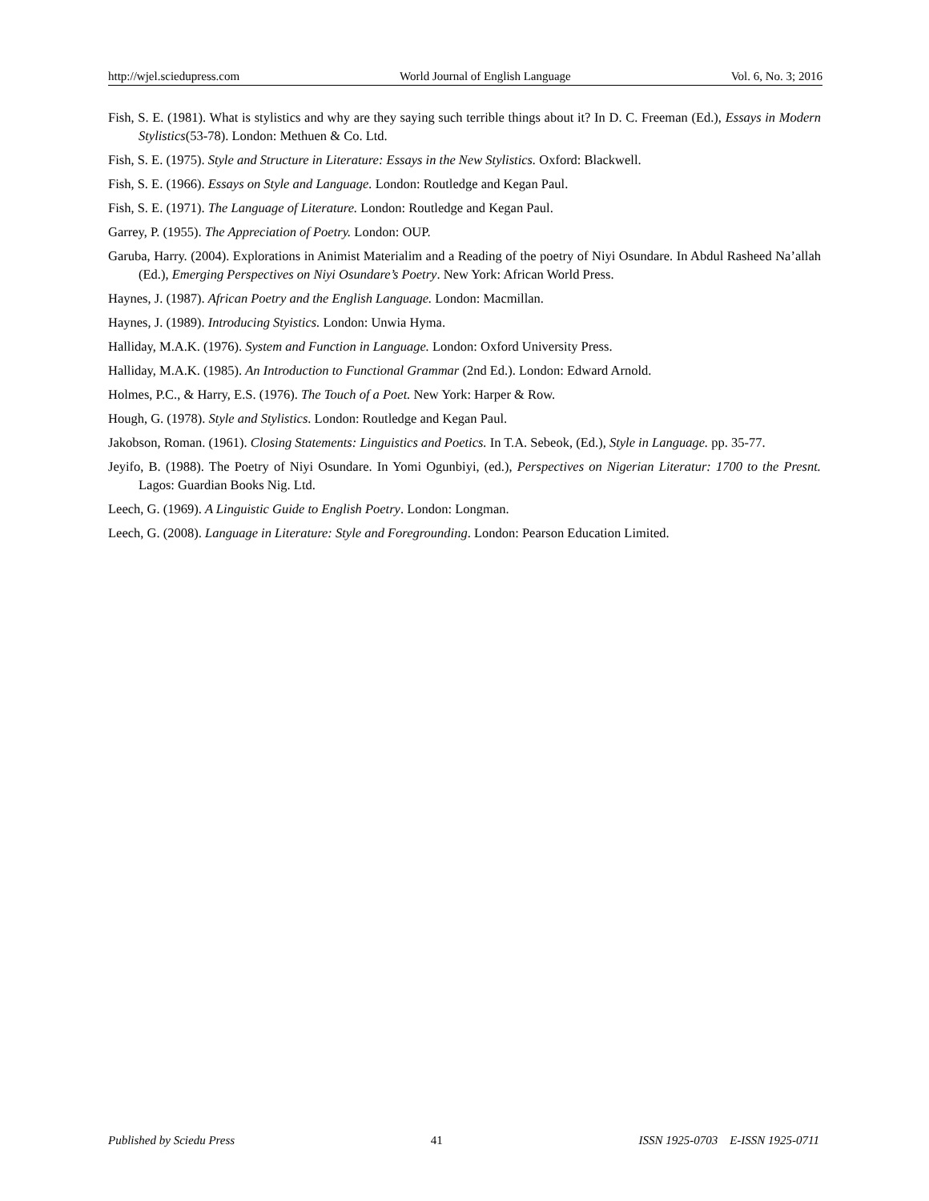http://wjel.sciedupress.com World Journal of English Language Vol. 6, No. 3; 2016
Fish, S. E. (1981). What is stylistics and why are they saying such terrible things about it? In D. C. Freeman (Ed.), Essays in Modern Stylistics(53-78). London: Methuen & Co. Ltd.
Fish, S. E. (1975). Style and Structure in Literature: Essays in the New Stylistics. Oxford: Blackwell.
Fish, S. E. (1966). Essays on Style and Language. London: Routledge and Kegan Paul.
Fish, S. E. (1971). The Language of Literature. London: Routledge and Kegan Paul.
Garrey, P. (1955). The Appreciation of Poetry. London: OUP.
Garuba, Harry. (2004). Explorations in Animist Materialim and a Reading of the poetry of Niyi Osundare. In Abdul Rasheed Na’allah (Ed.), Emerging Perspectives on Niyi Osundare’s Poetry. New York: African World Press.
Haynes, J. (1987). African Poetry and the English Language. London: Macmillan.
Haynes, J. (1989). Introducing Styistics. London: Unwia Hyma.
Halliday, M.A.K. (1976). System and Function in Language. London: Oxford University Press.
Halliday, M.A.K. (1985). An Introduction to Functional Grammar (2nd Ed.). London: Edward Arnold.
Holmes, P.C., & Harry, E.S. (1976). The Touch of a Poet. New York: Harper & Row.
Hough, G. (1978). Style and Stylistics. London: Routledge and Kegan Paul.
Jakobson, Roman. (1961). Closing Statements: Linguistics and Poetics. In T.A. Sebeok, (Ed.), Style in Language. pp. 35-77.
Jeyifo, B. (1988). The Poetry of Niyi Osundare. In Yomi Ogunbiyi, (ed.), Perspectives on Nigerian Literatur: 1700 to the Presnt. Lagos: Guardian Books Nig. Ltd.
Leech, G. (1969). A Linguistic Guide to English Poetry. London: Longman.
Leech, G. (2008). Language in Literature: Style and Foregrounding. London: Pearson Education Limited.
Published by Sciedu Press 41 ISSN 1925-0703 E-ISSN 1925-0711